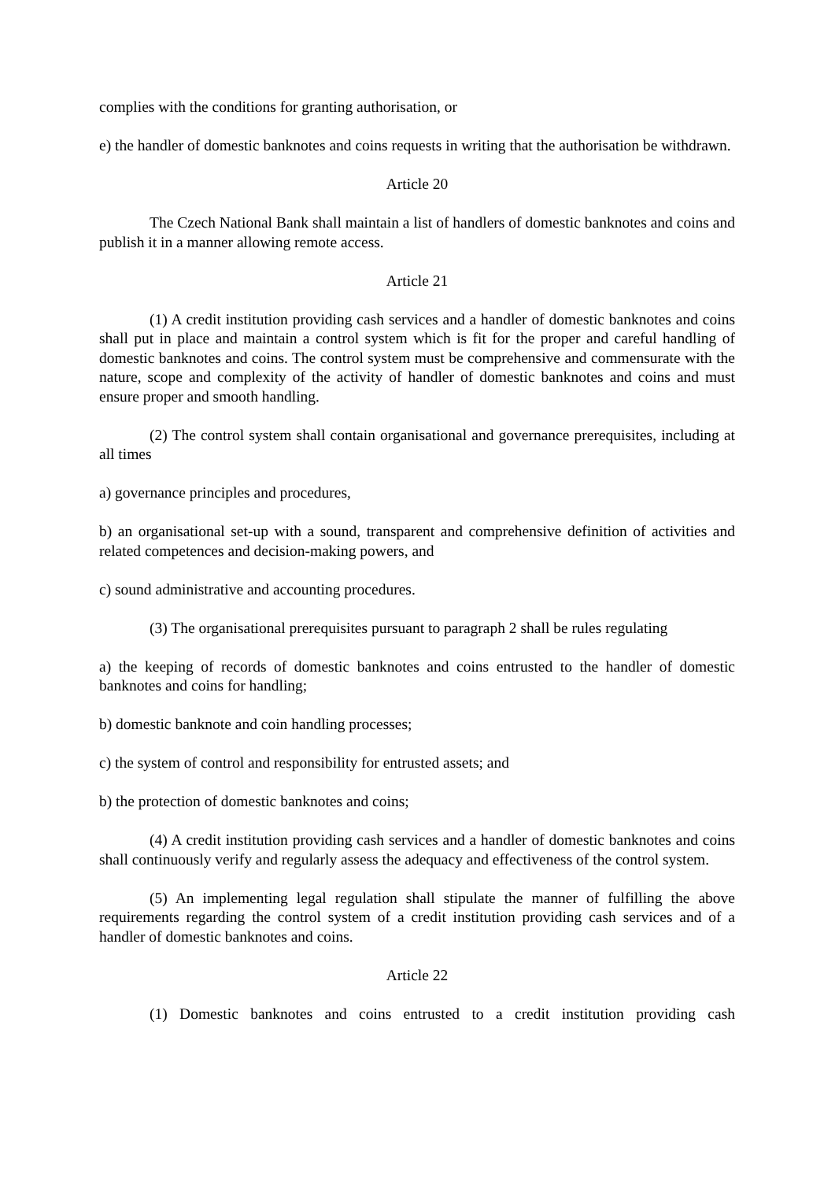complies with the conditions for granting authorisation, or
e) the handler of domestic banknotes and coins requests in writing that the authorisation be withdrawn.
Article 20
The Czech National Bank shall maintain a list of handlers of domestic banknotes and coins and publish it in a manner allowing remote access.
Article 21
(1) A credit institution providing cash services and a handler of domestic banknotes and coins shall put in place and maintain a control system which is fit for the proper and careful handling of domestic banknotes and coins. The control system must be comprehensive and commensurate with the nature, scope and complexity of the activity of handler of domestic banknotes and coins and must ensure proper and smooth handling.
(2) The control system shall contain organisational and governance prerequisites, including at all times
a) governance principles and procedures,
b) an organisational set-up with a sound, transparent and comprehensive definition of activities and related competences and decision-making powers, and
c) sound administrative and accounting procedures.
(3) The organisational prerequisites pursuant to paragraph 2 shall be rules regulating
a) the keeping of records of domestic banknotes and coins entrusted to the handler of domestic banknotes and coins for handling;
b) domestic banknote and coin handling processes;
c) the system of control and responsibility for entrusted assets; and
b) the protection of domestic banknotes and coins;
(4) A credit institution providing cash services and a handler of domestic banknotes and coins shall continuously verify and regularly assess the adequacy and effectiveness of the control system.
(5) An implementing legal regulation shall stipulate the manner of fulfilling the above requirements regarding the control system of a credit institution providing cash services and of a handler of domestic banknotes and coins.
Article 22
(1) Domestic banknotes and coins entrusted to a credit institution providing cash